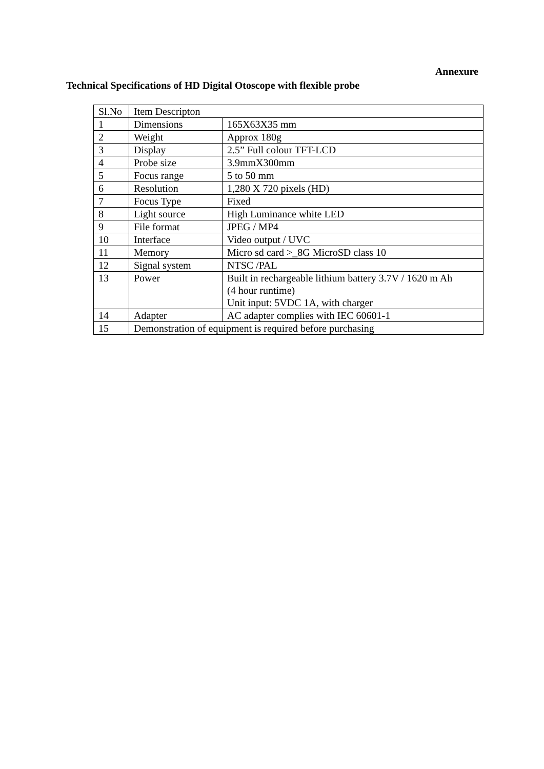Annexure
Technical Specifications of HD Digital Otoscope with flexible probe
| Sl.No | Item Descripton | |
| 1 | Dimensions | 165X63X35 mm |
| 2 | Weight | Approx 180g |
| 3 | Display | 2.5” Full colour TFT-LCD |
| 4 | Probe size | 3.9mmX300mm |
| 5 | Focus range | 5 to 50 mm |
| 6 | Resolution | 1,280 X 720 pixels (HD) |
| 7 | Focus Type | Fixed |
| 8 | Light source | High Luminance white LED |
| 9 | File format | JPEG / MP4 |
| 10 | Interface | Video output / UVC |
| 11 | Memory | Micro sd card >_8G MicroSD class 10 |
| 12 | Signal system | NTSC /PAL |
| 13 | Power | Built in rechargeable lithium battery 3.7V / 1620 m Ah (4 hour runtime) Unit input: 5VDC 1A, with charger |
| 14 | Adapter | AC adapter complies with IEC 60601-1 |
| 15 | Demonstration of equipment is required before purchasing | |